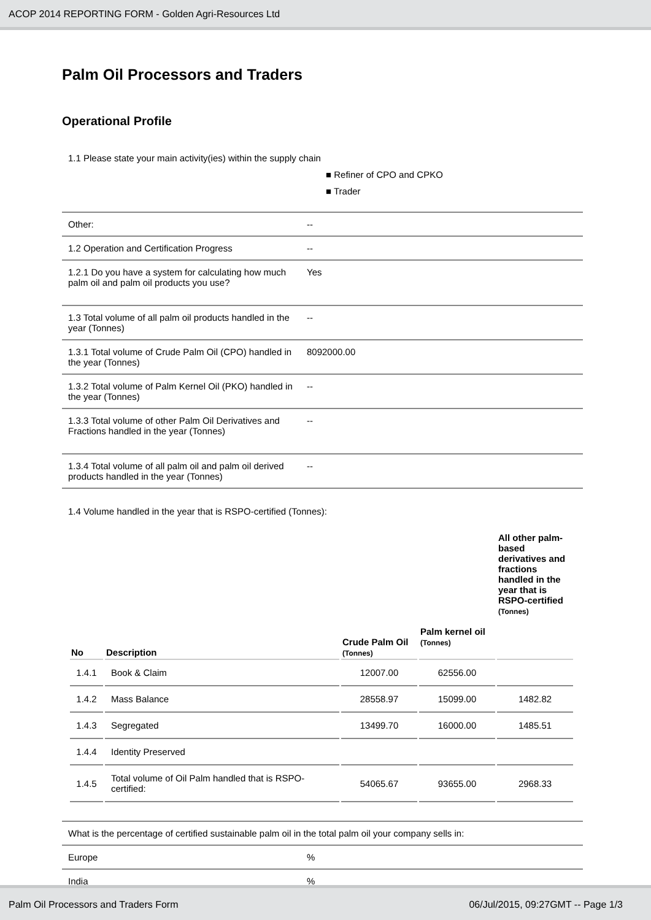ACOP 2014 REPORTING FORM - Golden Agri-Resources Ltd
Palm Oil Processors and Traders
Operational Profile
1.1 Please state your main activity(ies) within the supply chain
■ Refiner of CPO and CPKO
■ Trader
Other: --
1.2 Operation and Certification Progress --
1.2.1 Do you have a system for calculating how much palm oil and palm oil products you use?
Yes
1.3 Total volume of all palm oil products handled in the year (Tonnes)
--
1.3.1 Total volume of Crude Palm Oil (CPO) handled in the year (Tonnes)
8092000.00
1.3.2 Total volume of Palm Kernel Oil (PKO) handled in the year (Tonnes)
--
1.3.3 Total volume of other Palm Oil Derivatives and Fractions handled in the year (Tonnes)
--
1.3.4 Total volume of all palm oil and palm oil derived products handled in the year (Tonnes)
--
1.4 Volume handled in the year that is RSPO-certified (Tonnes):
| No | Description | Crude Palm Oil (Tonnes) | Palm kernel oil (Tonnes) | All other palm-based derivatives and fractions handled in the year that is RSPO-certified (Tonnes) |
| --- | --- | --- | --- | --- |
| 1.4.1 | Book & Claim | 12007.00 | 62556.00 | |
| 1.4.2 | Mass Balance | 28558.97 | 15099.00 | 1482.82 |
| 1.4.3 | Segregated | 13499.70 | 16000.00 | 1485.51 |
| 1.4.4 | Identity Preserved | | | |
| 1.4.5 | Total volume of Oil Palm handled that is RSPO-certified: | 54065.67 | 93655.00 | 2968.33 |
What is the percentage of certified sustainable palm oil in the total palm oil your company sells in:
Europe %
India %
Palm Oil Processors and Traders Form 06/Jul/2015, 09:27GMT -- Page 1/3